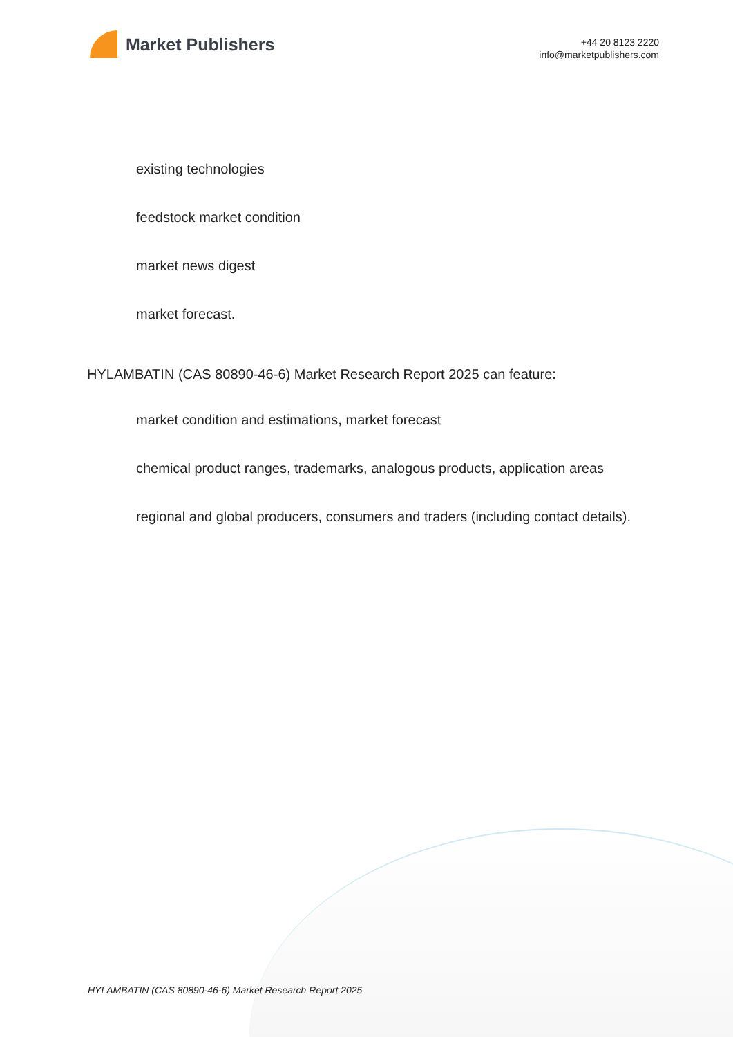Market Publishers
+44 20 8123 2220
info@marketpublishers.com
existing technologies
feedstock market condition
market news digest
market forecast.
HYLAMBATIN (CAS 80890-46-6) Market Research Report 2025 can feature:
market condition and estimations, market forecast
chemical product ranges, trademarks, analogous products, application areas
regional and global producers, consumers and traders (including contact details).
HYLAMBATIN (CAS 80890-46-6) Market Research Report 2025